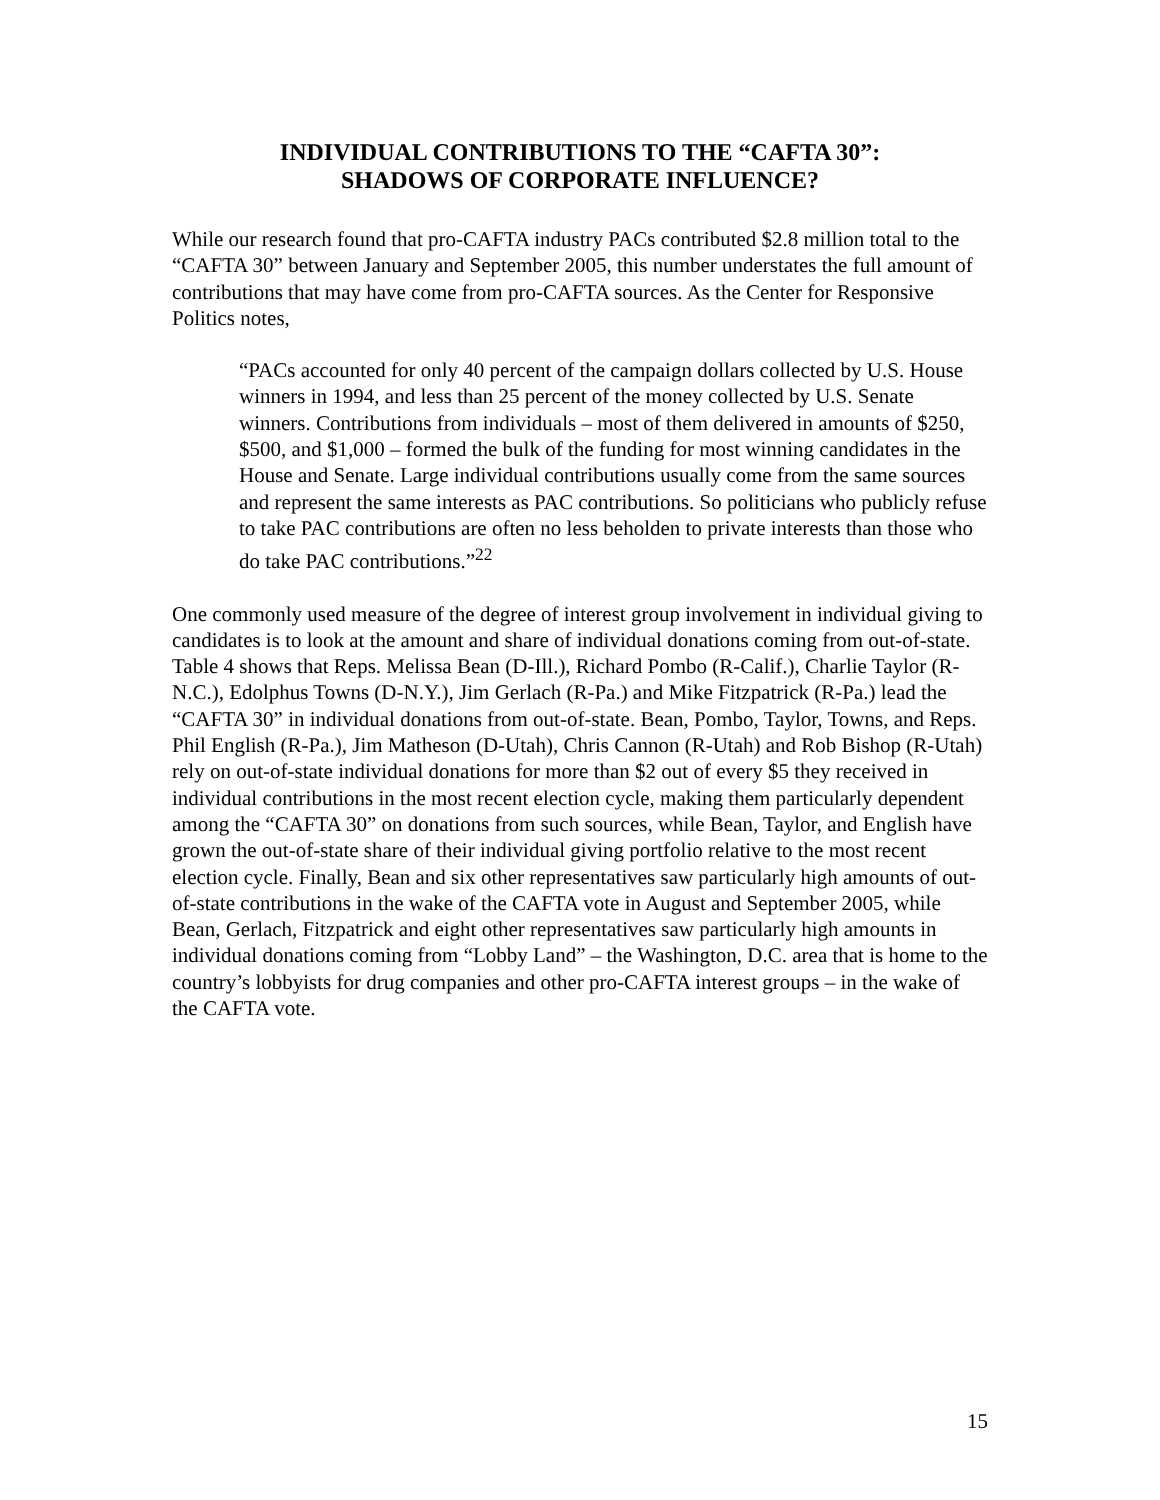INDIVIDUAL CONTRIBUTIONS TO THE “CAFTA 30”:
SHADOWS OF CORPORATE INFLUENCE?
While our research found that pro-CAFTA industry PACs contributed $2.8 million total to the “CAFTA 30” between January and September 2005, this number understates the full amount of contributions that may have come from pro-CAFTA sources. As the Center for Responsive Politics notes,
“PACs accounted for only 40 percent of the campaign dollars collected by U.S. House winners in 1994, and less than 25 percent of the money collected by U.S. Senate winners. Contributions from individuals – most of them delivered in amounts of $250, $500, and $1,000 – formed the bulk of the funding for most winning candidates in the House and Senate. Large individual contributions usually come from the same sources and represent the same interests as PAC contributions. So politicians who publicly refuse to take PAC contributions are often no less beholden to private interests than those who do take PAC contributions.”<sup>22</sup>
One commonly used measure of the degree of interest group involvement in individual giving to candidates is to look at the amount and share of individual donations coming from out-of-state. Table 4 shows that Reps. Melissa Bean (D-Ill.), Richard Pombo (R-Calif.), Charlie Taylor (R-N.C.), Edolphus Towns (D-N.Y.), Jim Gerlach (R-Pa.) and Mike Fitzpatrick (R-Pa.) lead the “CAFTA 30” in individual donations from out-of-state. Bean, Pombo, Taylor, Towns, and Reps. Phil English (R-Pa.), Jim Matheson (D-Utah), Chris Cannon (R-Utah) and Rob Bishop (R-Utah) rely on out-of-state individual donations for more than $2 out of every $5 they received in individual contributions in the most recent election cycle, making them particularly dependent among the “CAFTA 30” on donations from such sources, while Bean, Taylor, and English have grown the out-of-state share of their individual giving portfolio relative to the most recent election cycle. Finally, Bean and six other representatives saw particularly high amounts of out-of-state contributions in the wake of the CAFTA vote in August and September 2005, while Bean, Gerlach, Fitzpatrick and eight other representatives saw particularly high amounts in individual donations coming from “Lobby Land” – the Washington, D.C. area that is home to the country’s lobbyists for drug companies and other pro-CAFTA interest groups – in the wake of the CAFTA vote.
15